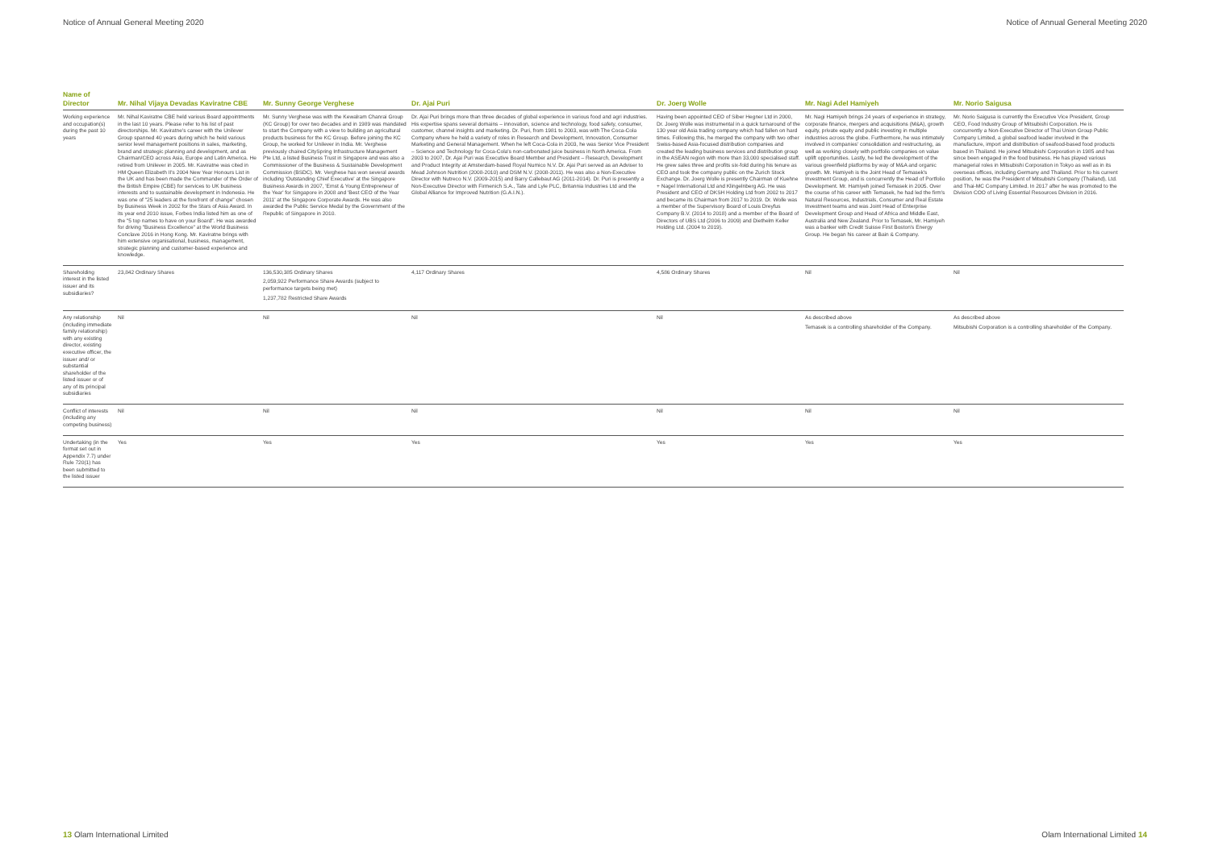Notice of Annual General Meeting 2020 Notice of Annual General Meeting 2020
| Name of Director | Mr. Nihal Vijaya Devadas Kaviratne CBE | Mr. Sunny George Verghese | Dr. Ajai Puri | Dr. Joerg Wolle | Mr. Nagi Adel Hamiyeh | Mr. Norio Saigusa |
| --- | --- | --- | --- | --- | --- | --- |
| Working experience and occupation(s) during the past 10 years | Mr. Nihal Kaviratne CBE held various Board appointments in the last 10 years. Please refer to his list of past directorships. Mr. Kaviratne's career with the Unilever Group spanned 40 years during which he held various senior level management positions in sales, marketing, brand and strategic planning and development, and as Chairman/CEO across Asia, Europe and Latin America. He retired from Unilever in 2005. Mr. Kaviratne was cited in HM Queen Elizabeth II's 2004 New Year Honours List in the UK and has been made the Commander of the Order of the British Empire (CBE) for services to UK business interests and to sustainable development in Indonesia. He was one of "25 leaders at the forefront of change" chosen by Business Week in 2002 for the Stars of Asia Award. In its year end 2010 issue, Forbes India listed him as one of the "5 top names to have on your Board". He was awarded for driving "Business Excellence" at the World Business Conclave 2016 in Hong Kong. Mr. Kaviratne brings with him extensive organisational, business, management, strategic planning and customer-based experience and knowledge. | Mr. Sunny Verghese was with the Kewalram Chanrai Group (KC Group) for over two decades and in 1989 was mandated to start the Company with a view to building an agricultural products business for the KC Group. Before joining the KC Group, he worked for Unilever in India. Mr. Verghese previously chaired CitySpring Infrastructure Management Pte Ltd, a listed Business Trust in Singapore and was also a Commissioner of the Business & Sustainable Development Commission (BSDC). Mr. Verghese has won several awards including 'Outstanding Chief Executive' at the Singapore Business Awards in 2007, 'Ernst & Young Entrepreneur of the Year' for Singapore in 2008 and 'Best CEO of the Year 2011' at the Singapore Corporate Awards. He was also awarded the Public Service Medal by the Government of the Republic of Singapore in 2010. | Dr. Ajai Puri brings more than three decades of global experience in various food and agri industries. His expertise spans several domains – innovation, science and technology, food safety, consumer, customer, channel insights and marketing. Dr. Puri, from 1981 to 2003, was with The Coca-Cola Company where he held a variety of roles in Research and Development, Innovation, Consumer Marketing and General Management. When he left Coca-Cola in 2003, he was Senior Vice President – Science and Technology for Coca-Cola's non-carbonated juice business in North America. From 2003 to 2007, Dr. Ajai Puri was Executive Board Member and President – Research, Development and Product Integrity at Amsterdam-based Royal Numico N.V. Dr. Ajai Puri served as an Adviser to Mead Johnson Nutrition (2008-2010) and DSM N.V. (2008-2011). He was also a Non-Executive Director with Nutreco N.V. (2009-2015) and Barry Callebaut AG (2011-2014). Dr. Puri is presently a Non-Executive Director with Firmenich S.A., Tate and Lyle PLC, Britannia Industries Ltd and the Global Alliance for Improved Nutrition (G.A.I.N.). | Having been appointed CEO of Siber Hegner Ltd in 2000, Dr. Joerg Wolle was instrumental in a quick turnaround of the 130 year old Asia trading company which had fallen on hard times. Following this, he merged the company with two other Swiss-based Asia-focused distribution companies and created the leading business services and distribution group in the ASEAN region with more than 33,000 specialised staff. He grew sales three and profits six-fold during his tenure as CEO and took the company public on the Zurich Stock Exchange. Dr. Joerg Wolle is presently Chairman of Kuehne + Nagel International Ltd and Klingelnberg AG. He was President and CEO of DKSH Holding Ltd from 2002 to 2017 and became its Chairman from 2017 to 2019. Dr. Wolle was a member of the Supervisory Board of Louis Dreyfus Company B.V. (2014 to 2018) and a member of the Board of Directors of UBS Ltd (2006 to 2009) and Diethelm Keller Holding Ltd. (2004 to 2019). | Mr. Nagi Hamiyeh brings 24 years of experience in strategy, corporate finance, mergers and acquisitions (M&A), growth equity, private equity and public investing in multiple industries across the globe. Furthermore, he was intimately involved in companies' consolidation and restructuring, as well as working closely with portfolio companies on value uplift opportunities. Lastly, he led the development of the various greenfield platforms by way of M&A and organic growth. Mr. Hamiyeh is the Joint Head of Temasek's Investment Group, and is concurrently the Head of Portfolio Development. Mr. Hamiyeh joined Temasek in 2005. Over the course of his career with Temasek, he had led the firm's Natural Resources, Industrials, Consumer and Real Estate Investment teams and was Joint Head of Enterprise Development Group and Head of Africa and Middle East, Australia and New Zealand. Prior to Temasek, Mr. Hamiyeh was a banker with Credit Suisse First Boston's Energy Group. He began his career at Bain & Company. | Mr. Norio Saigusa is currently the Executive Vice President, Group CEO, Food Industry Group of Mitsubishi Corporation. He is concurrently a Non-Executive Director of Thai Union Group Public Company Limited, a global seafood leader involved in the manufacture, import and distribution of seafood-based food products based in Thailand. He joined Mitsubishi Corporation in 1985 and has since been engaged in the food business. He has played various managerial roles in Mitsubishi Corporation in Tokyo as well as in its overseas offices, including Germany and Thailand. Prior to his current position, he was the President of Mitsubishi Company (Thailand), Ltd. and Thai-MC Company Limited. In 2017 after he was promoted to the Division COO of Living Essential Resources Division in 2016. |
| Shareholding interest in the listed issuer and its subsidiaries? | 23,842 Ordinary Shares | 136,530,385 Ordinary Shares 2,059,922 Performance Share Awards (subject to performance targets being met) 1,237,782 Restricted Share Awards | 4,117 Ordinary Shares | 4,586 Ordinary Shares | Nil | Nil |
| Any relationship (including immediate family relationship) with any existing director, existing executive officer, the issuer and/ or substantial shareholder of the listed issuer or of any of its principal subsidiaries | Nil | Nil | Nil | Nil | As described above Temasek is a controlling shareholder of the Company. | As described above Mitsubishi Corporation is a controlling shareholder of the Company. |
| Conflict of interests (including any competing business) | Nil | Nil | Nil | Nil | Nil | Nil |
| Undertaking (in the format set out in Appendix 7.7) under Rule 720(1) has been submitted to the listed issuer | Yes | Yes | Yes | Yes | Yes | Yes |
13 Olam International Limited Olam International Limited 14